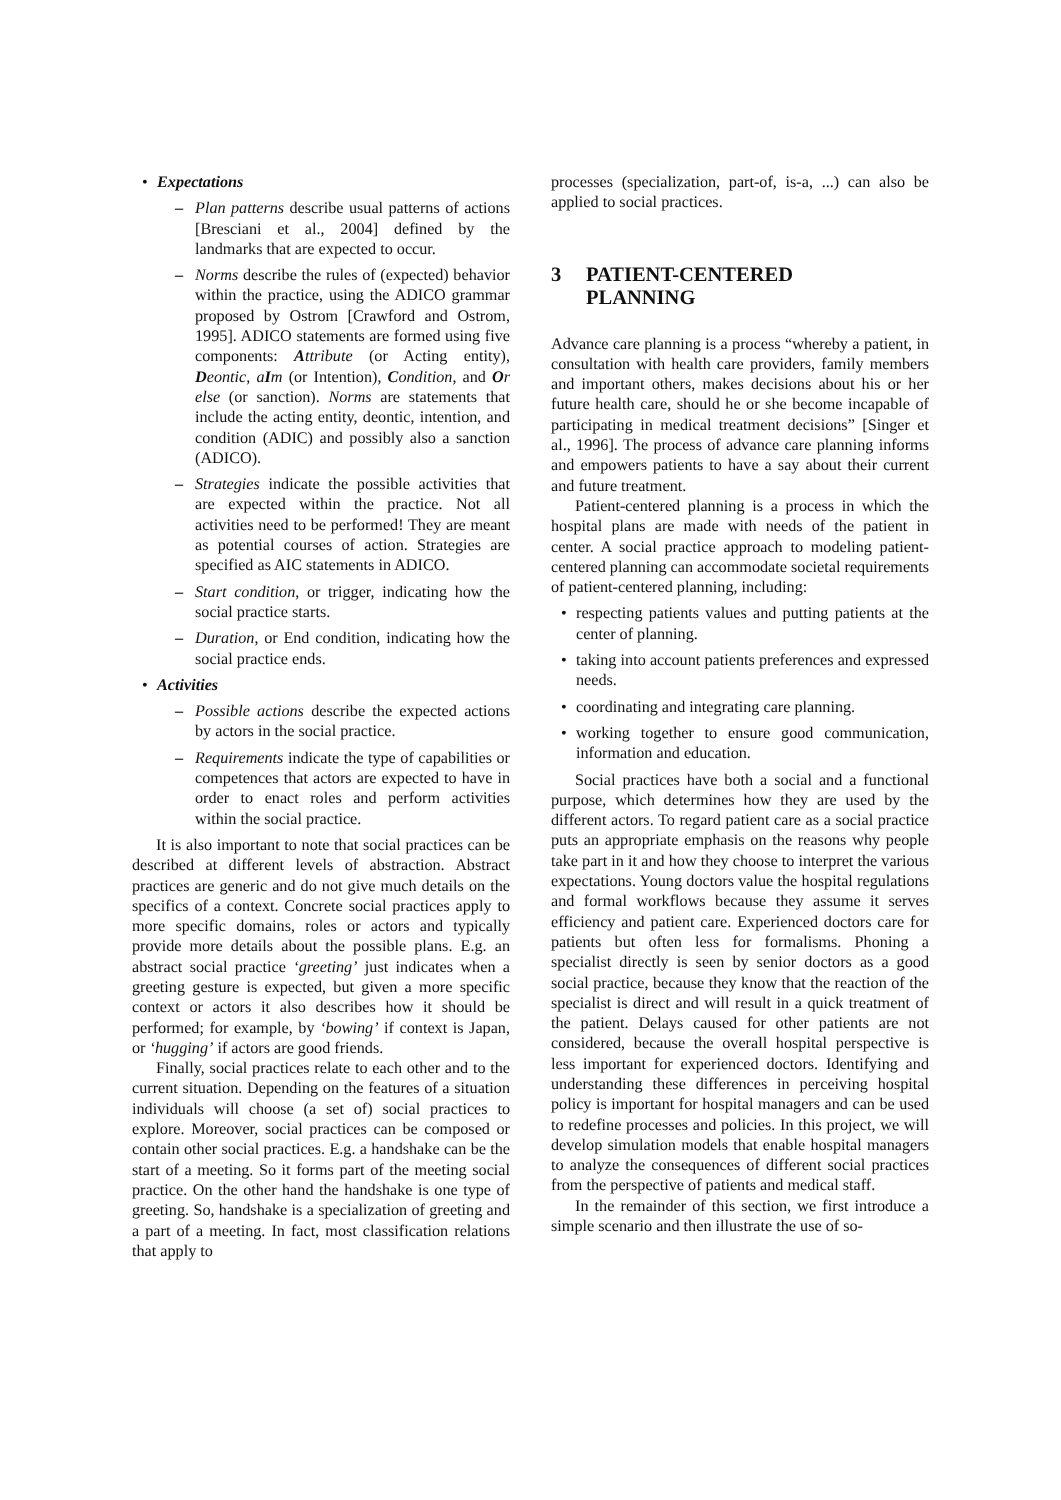• Expectations
– Plan patterns describe usual patterns of actions [Bresciani et al., 2004] defined by the landmarks that are expected to occur.
– Norms describe the rules of (expected) behavior within the practice, using the ADICO grammar proposed by Ostrom [Crawford and Ostrom, 1995]. ADICO statements are formed using five components: Attribute (or Acting entity), Deontic, aIm (or Intention), Condition, and Or else (or sanction). Norms are statements that include the acting entity, deontic, intention, and condition (ADIC) and possibly also a sanction (ADICO).
– Strategies indicate the possible activities that are expected within the practice. Not all activities need to be performed! They are meant as potential courses of action. Strategies are specified as AIC statements in ADICO.
– Start condition, or trigger, indicating how the social practice starts.
– Duration, or End condition, indicating how the social practice ends.
• Activities
– Possible actions describe the expected actions by actors in the social practice.
– Requirements indicate the type of capabilities or competences that actors are expected to have in order to enact roles and perform activities within the social practice.
It is also important to note that social practices can be described at different levels of abstraction. Abstract practices are generic and do not give much details on the specifics of a context. Concrete social practices apply to more specific domains, roles or actors and typically provide more details about the possible plans. E.g. an abstract social practice ‘greeting’ just indicates when a greeting gesture is expected, but given a more specific context or actors it also describes how it should be performed; for example, by ‘bowing’ if context is Japan, or ‘hugging’ if actors are good friends.
Finally, social practices relate to each other and to the current situation. Depending on the features of a situation individuals will choose (a set of) social practices to explore. Moreover, social practices can be composed or contain other social practices. E.g. a handshake can be the start of a meeting. So it forms part of the meeting social practice. On the other hand the handshake is one type of greeting. So, handshake is a specialization of greeting and a part of a meeting. In fact, most classification relations that apply to
processes (specialization, part-of, is-a, ...) can also be applied to social practices.
3 PATIENT-CENTERED
PLANNING
Advance care planning is a process “whereby a patient, in consultation with health care providers, family members and important others, makes decisions about his or her future health care, should he or she become incapable of participating in medical treatment decisions” [Singer et al., 1996]. The process of advance care planning informs and empowers patients to have a say about their current and future treatment.
Patient-centered planning is a process in which the hospital plans are made with needs of the patient in center. A social practice approach to modeling patient-centered planning can accommodate societal requirements of patient-centered planning, including:
• respecting patients values and putting patients at the center of planning.
• taking into account patients preferences and expressed needs.
• coordinating and integrating care planning.
• working together to ensure good communication, information and education.
Social practices have both a social and a functional purpose, which determines how they are used by the different actors. To regard patient care as a social practice puts an appropriate emphasis on the reasons why people take part in it and how they choose to interpret the various expectations. Young doctors value the hospital regulations and formal workflows because they assume it serves efficiency and patient care. Experienced doctors care for patients but often less for formalisms. Phoning a specialist directly is seen by senior doctors as a good social practice, because they know that the reaction of the specialist is direct and will result in a quick treatment of the patient. Delays caused for other patients are not considered, because the overall hospital perspective is less important for experienced doctors. Identifying and understanding these differences in perceiving hospital policy is important for hospital managers and can be used to redefine processes and policies. In this project, we will develop simulation models that enable hospital managers to analyze the consequences of different social practices from the perspective of patients and medical staff.
In the remainder of this section, we first introduce a simple scenario and then illustrate the use of so-